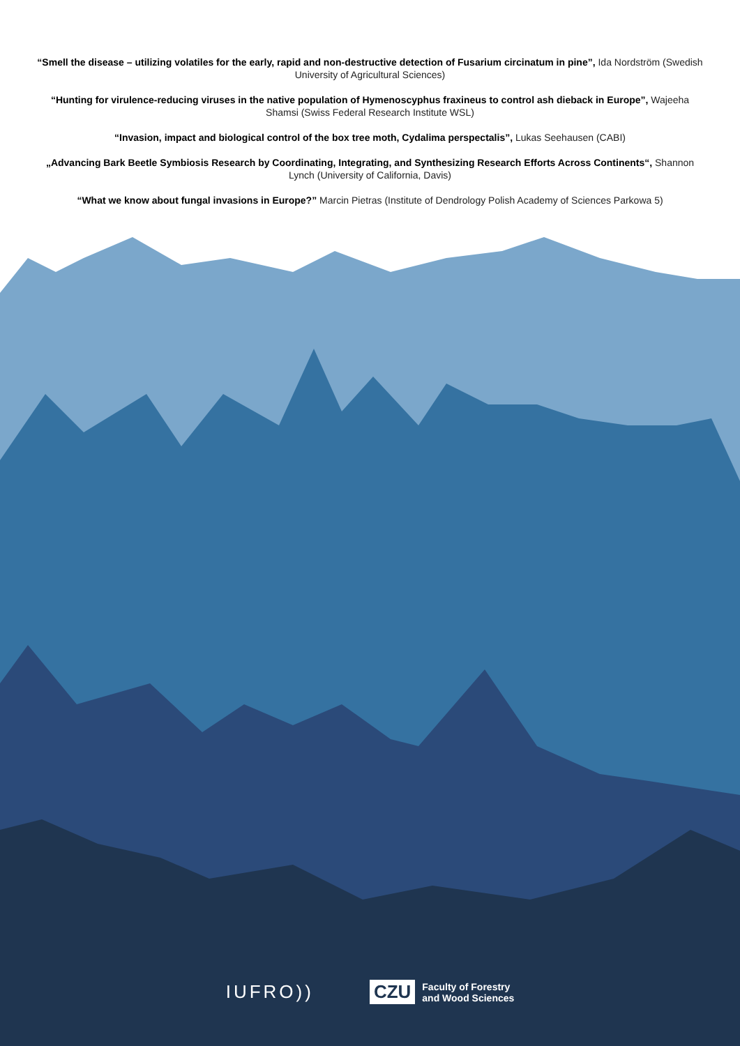“Smell the disease – utilizing volatiles for the early, rapid and non-destructive detection of Fusarium circinatum in pine”, Ida Nordström (Swedish University of Agricultural Sciences)
“Hunting for virulence-reducing viruses in the native population of Hymenoscyphus fraxineus to control ash dieback in Europe”, Wajeeha Shamsi (Swiss Federal Research Institute WSL)
“Invasion, impact and biological control of the box tree moth, Cydalima perspectalis”, Lukas Seehausen (CABI)
„Advancing Bark Beetle Symbiosis Research by Coordinating, Integrating, and Synthesizing Research Efforts Across Continents“, Shannon Lynch (University of California, Davis)
“What we know about fungal invasions in Europe?” Marcin Pietras (Institute of Dendrology Polish Academy of Sciences Parkowa 5)
IUFRO))
CZU Faculty of Forestry
and Wood Sciences